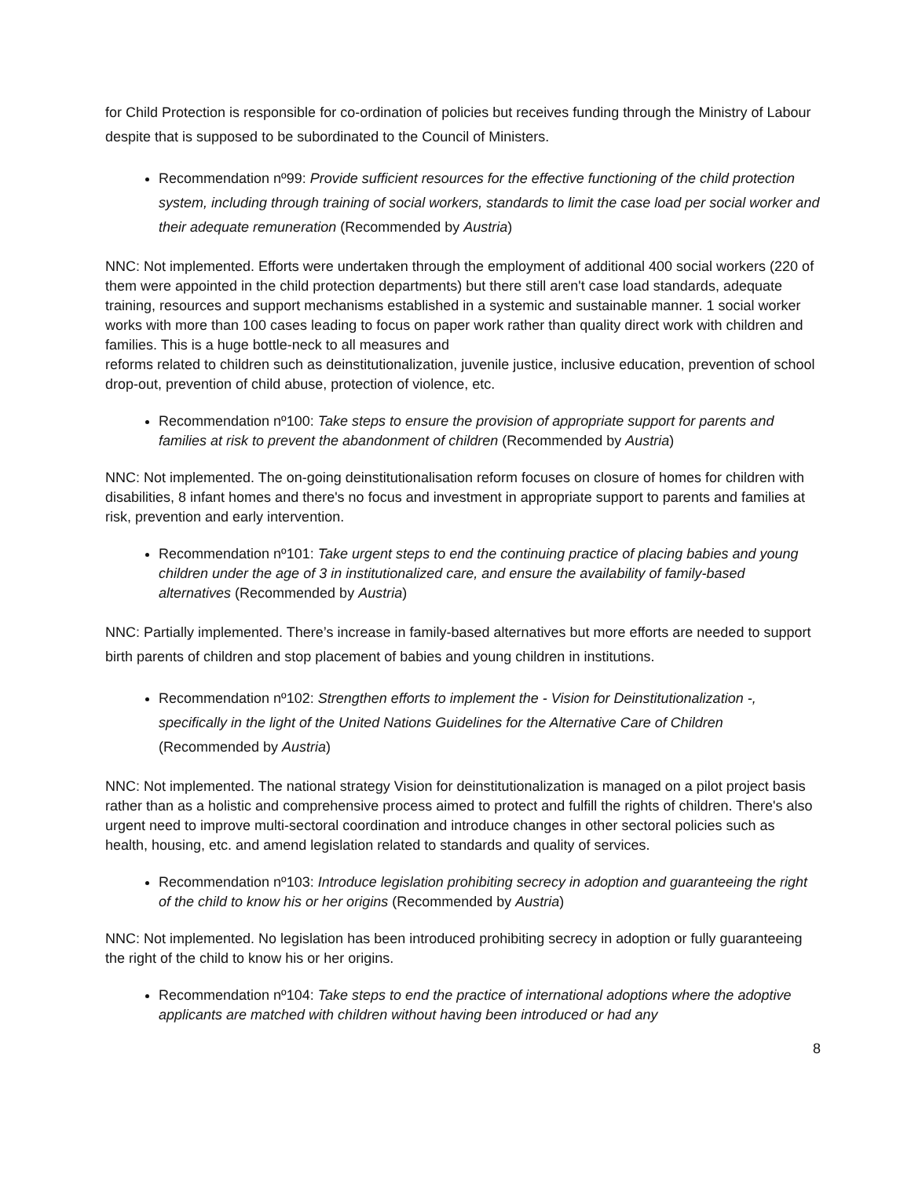for Child Protection is responsible for co-ordination of policies but receives funding through the Ministry of Labour despite that is supposed to be subordinated to the Council of Ministers.
Recommendation nº99: Provide sufficient resources for the effective functioning of the child protection system, including through training of social workers, standards to limit the case load per social worker and their adequate remuneration (Recommended by Austria)
NNC: Not implemented. Efforts were undertaken through the employment of additional 400 social workers (220 of them were appointed in the child protection departments) but there still aren't case load standards, adequate training, resources and support mechanisms established in a systemic and sustainable manner. 1 social worker works with more than 100 cases leading to focus on paper work rather than quality direct work with children and families. This is a huge bottle-neck to all measures and
reforms related to children such as deinstitutionalization, juvenile justice, inclusive education, prevention of school drop-out, prevention of child abuse, protection of violence, etc.
Recommendation nº100: Take steps to ensure the provision of appropriate support for parents and families at risk to prevent the abandonment of children (Recommended by Austria)
NNC: Not implemented. The on-going deinstitutionalisation reform focuses on closure of homes for children with disabilities, 8 infant homes and there's no focus and investment in appropriate support to parents and families at risk, prevention and early intervention.
Recommendation nº101: Take urgent steps to end the continuing practice of placing babies and young children under the age of 3 in institutionalized care, and ensure the availability of family-based alternatives (Recommended by Austria)
NNC: Partially implemented. There’s increase in family-based alternatives but more efforts are needed to support birth parents of children and stop placement of babies and young children in institutions.
Recommendation nº102: Strengthen efforts to implement the - Vision for Deinstitutionalization -, specifically in the light of the United Nations Guidelines for the Alternative Care of Children (Recommended by Austria)
NNC: Not implemented. The national strategy Vision for deinstitutionalization is managed on a pilot project basis rather than as a holistic and comprehensive process aimed to protect and fulfill the rights of children. There's also urgent need to improve multi-sectoral coordination and introduce changes in other sectoral policies such as health, housing, etc. and amend legislation related to standards and quality of services.
Recommendation nº103: Introduce legislation prohibiting secrecy in adoption and guaranteeing the right of the child to know his or her origins (Recommended by Austria)
NNC: Not implemented. No legislation has been introduced prohibiting secrecy in adoption or fully guaranteeing the right of the child to know his or her origins.
Recommendation nº104: Take steps to end the practice of international adoptions where the adoptive applicants are matched with children without having been introduced or had any
8